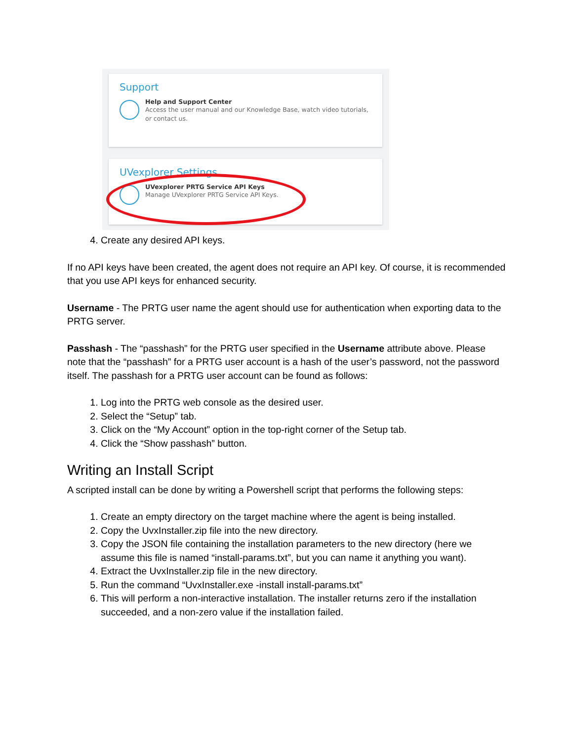Support
Help and Support Center
Access the user manual and our Knowledge Base, watch video tutorials, or contact us.
UVexplorer Settings
UVexplorer PRTG Service API Keys
Manage UVexplorer PRTG Service API Keys.
4. Create any desired API keys.
If no API keys have been created, the agent does not require an API key. Of course, it is recommended that you use API keys for enhanced security.
Username - The PRTG user name the agent should use for authentication when exporting data to the PRTG server.
Passhash - The “passhash” for the PRTG user specified in the Username attribute above. Please note that the “passhash” for a PRTG user account is a hash of the user’s password, not the password itself. The passhash for a PRTG user account can be found as follows:
1. Log into the PRTG web console as the desired user.
2. Select the “Setup” tab.
3. Click on the “My Account” option in the top-right corner of the Setup tab.
4. Click the “Show passhash” button.
Writing an Install Script
A scripted install can be done by writing a Powershell script that performs the following steps:
1. Create an empty directory on the target machine where the agent is being installed.
2. Copy the UvxInstaller.zip file into the new directory.
3. Copy the JSON file containing the installation parameters to the new directory (here we assume this file is named “install-params.txt”, but you can name it anything you want).
4. Extract the UvxInstaller.zip file in the new directory.
5. Run the command “UvxInstaller.exe -install install-params.txt”
6. This will perform a non-interactive installation. The installer returns zero if the installation succeeded, and a non-zero value if the installation failed.